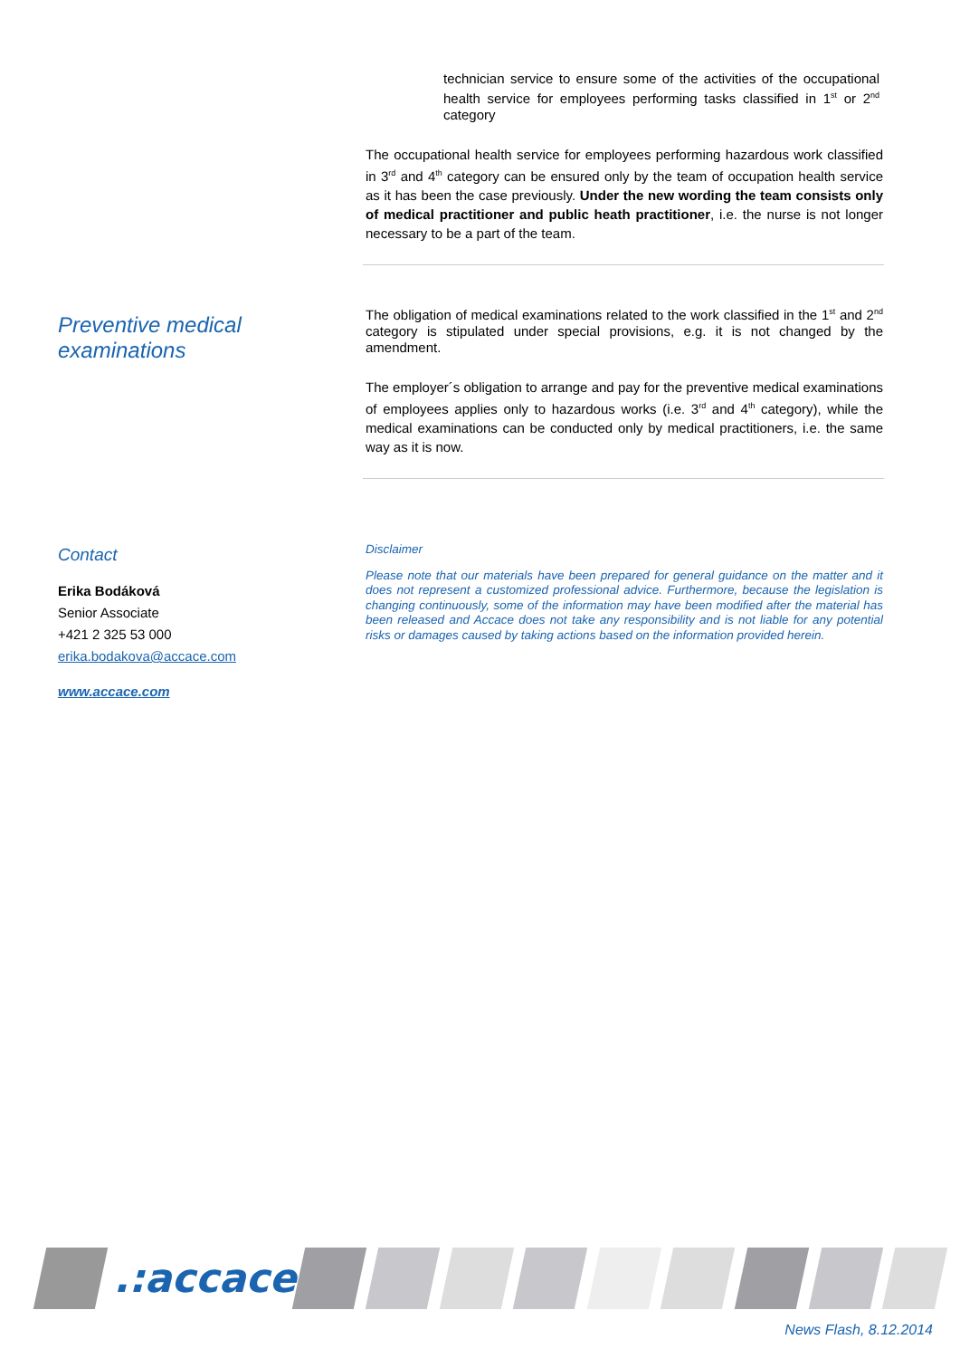technician service to ensure some of the activities of the occupational health service for employees performing tasks classified in 1<sup>st</sup> or 2<sup>nd</sup> category
The occupational health service for employees performing hazardous work classified in 3<sup>rd</sup> and 4<sup>th</sup> category can be ensured only by the team of occupation health service as it has been the case previously. Under the new wording the team consists only of medical practitioner and public heath practitioner, i.e. the nurse is not longer necessary to be a part of the team.
Preventive medical
examinations
The obligation of medical examinations related to the work classified in the 1<sup>st</sup> and 2<sup>nd</sup> category is stipulated under special provisions, e.g. it is not changed by the amendment.
The employer´s obligation to arrange and pay for the preventive medical examinations of employees applies only to hazardous works (i.e. 3<sup>rd</sup> and 4<sup>th</sup> category), while the medical examinations can be conducted only by medical practitioners, i.e. the same way as it is now.
Contact
Erika Bodáková
Senior Associate
+421 2 325 53 000
erika.bodakova@accace.com
www.accace.com
Disclaimer
Please note that our materials have been prepared for general guidance on the matter and it does not represent a customized professional advice. Furthermore, because the legislation is changing continuously, some of the information may have been modified after the material has been released and Accace does not take any responsibility and is not liable for any potential risks or damages caused by taking actions based on the information provided herein.
.:accace
News Flash, 8.12.2014